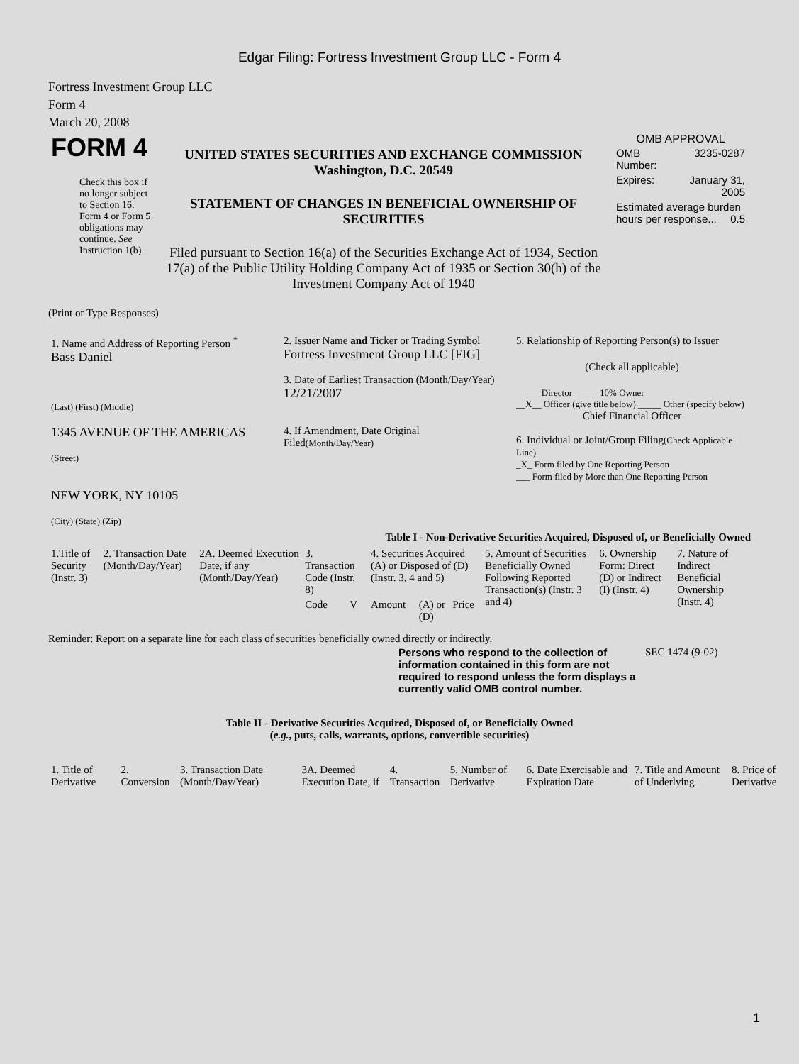Edgar Filing: Fortress Investment Group LLC - Form 4
Fortress Investment Group LLC
Form 4
March 20, 2008
| FORM 4 Check this box if no longer subject to Section 16. Form 4 or Form 5 obligations may continue. See Instruction 1(b). | UNITED STATES SECURITIES AND EXCHANGE COMMISSION Washington, D.C. 20549 STATEMENT OF CHANGES IN BENEFICIAL OWNERSHIP OF SECURITIES Filed pursuant to Section 16(a) of the Securities Exchange Act of 1934, Section 17(a) of the Public Utility Holding Company Act of 1935 or Section 30(h) of the Investment Company Act of 1940 | OMB APPROVAL / OMB Number: / 3235-0287 / / Expires: / January 31, 2005 / / Estimated average burden hours per response... 0.5 / / |
(Print or Type Responses)
| 1. Name and Address of Reporting Person <sup>*</sup> Bass Daniel (Last) (First) (Middle) 1345 AVENUE OF THE AMERICAS (Street) NEW YORK, NY 10105 (City) (State) (Zip) | 2. Issuer Name and Ticker or Trading Symbol Fortress Investment Group LLC [FIG] 3. Date of Earliest Transaction (Month/Day/Year) 12/21/2007 4. If Amendment, Date Original Filed (Month/Day/Year) | 5. Relationship of Reporting Person(s) to Issuer (Check all applicable) _____ Director _____ 10% Owner __X__ Officer (give title below) _____ Other (specify below) Chief Financial Officer 6. Individual or Joint/Group Filing (Check Applicable Line) _X_ Form filed by One Reporting Person ___ Form filed by More than One Reporting Person |
Table I - Non-Derivative Securities Acquired, Disposed of, or Beneficially Owned
| 1.Title of Security (Instr. 3) | 2. Transaction Date (Month/Day/Year) | 2A. Deemed Execution Date, if any (Month/Day/Year) | 3. Transaction Code (Instr. 8) | | 4. Securities Acquired (A) or Disposed of (D) (Instr. 3, 4 and 5) | | | 5. Amount of Securities Beneficially Owned Following Reported Transaction(s) (Instr. 3 and 4) | 6. Ownership Form: Direct (D) or Indirect (I) (Instr. 4) | 7. Nature of Indirect Beneficial Ownership (Instr. 4) |
| --- | --- | --- | --- | --- | --- | --- | --- | --- | --- | --- |
| | | | Code | V | Amount | (A) or (D) | Price | | | |
Reminder: Report on a separate line for each class of securities beneficially owned directly or indirectly.
| Persons who respond to the collection of information contained in this form are not required to respond unless the form displays a currently valid OMB control number. | SEC 1474 (9-02) |
Table II - Derivative Securities Acquired, Disposed of, or Beneficially Owned
(e.g., puts, calls, warrants, options, convertible securities)
| 1. Title of Derivative | 2. Conversion | 3. Transaction Date (Month/Day/Year) | 3A. Deemed Execution Date, if | 4. Transaction | 5. Number of Derivative | 6. Date Exercisable and Expiration Date | 7. Title and Amount of Underlying | 8. Price of Derivative |
| --- | --- | --- | --- | --- | --- | --- | --- | --- |
1